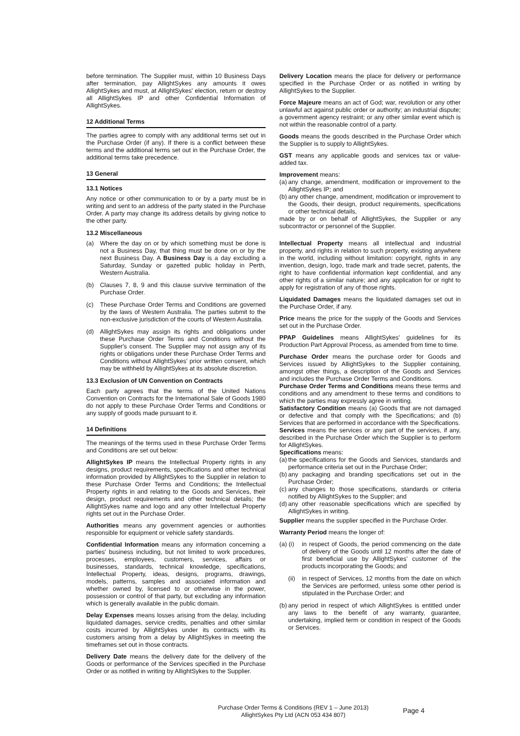before termination. The Supplier must, within 10 Business Days after termination, pay AllightSykes any amounts it owes AllightSykes and must, at AllightSykes' election, return or destroy all AllightSykes IP and other Confidential Information of AllightSykes.
12 Additional Terms
The parties agree to comply with any additional terms set out in the Purchase Order (if any). If there is a conflict between these terms and the additional terms set out in the Purchase Order, the additional terms take precedence.
13 General
13.1 Notices
Any notice or other communication to or by a party must be in writing and sent to an address of the party stated in the Purchase Order. A party may change its address details by giving notice to the other party.
13.2 Miscellaneous
(a) Where the day on or by which something must be done is not a Business Day, that thing must be done on or by the next Business Day. A Business Day is a day excluding a Saturday, Sunday or gazetted public holiday in Perth, Western Australia.
(b) Clauses 7, 8, 9 and this clause survive termination of the Purchase Order.
(c) These Purchase Order Terms and Conditions are governed by the laws of Western Australia. The parties submit to the non-exclusive jurisdiction of the courts of Western Australia.
(d) AllightSykes may assign its rights and obligations under these Purchase Order Terms and Conditions without the Supplier's consent. The Supplier may not assign any of its rights or obligations under these Purchase Order Terms and Conditions without AllightSykes' prior written consent, which may be withheld by AllightSykes at its absolute discretion.
13.3 Exclusion of UN Convention on Contracts
Each party agrees that the terms of the United Nations Convention on Contracts for the International Sale of Goods 1980 do not apply to these Purchase Order Terms and Conditions or any supply of goods made pursuant to it.
14 Definitions
The meanings of the terms used in these Purchase Order Terms and Conditions are set out below:
AllightSykes IP means the Intellectual Property rights in any designs, product requirements, specifications and other technical information provided by AllightSykes to the Supplier in relation to these Purchase Order Terms and Conditions; the Intellectual Property rights in and relating to the Goods and Services, their design, product requirements and other technical details; the AllightSykes name and logo and any other Intellectual Property rights set out in the Purchase Order.
Authorities means any government agencies or authorities responsible for equipment or vehicle safety standards.
Confidential Information means any information concerning a parties' business including, but not limited to work procedures, processes, employees, customers, services, affairs or businesses, standards, technical knowledge, specifications, Intellectual Property, ideas, designs, programs, drawings, models, patterns, samples and associated information and whether owned by, licensed to or otherwise in the power, possession or control of that party, but excluding any information which is generally available in the public domain.
Delay Expenses means losses arising from the delay, including liquidated damages, service credits, penalties and other similar costs incurred by AllightSykes under its contracts with its customers arising from a delay by AllightSykes in meeting the timeframes set out in those contracts.
Delivery Date means the delivery date for the delivery of the Goods or performance of the Services specified in the Purchase Order or as notified in writing by AllightSykes to the Supplier.
Delivery Location means the place for delivery or performance specified in the Purchase Order or as notified in writing by AllightSykes to the Supplier.
Force Majeure means an act of God; war, revolution or any other unlawful act against public order or authority; an industrial dispute; a government agency restraint; or any other similar event which is not within the reasonable control of a party.
Goods means the goods described in the Purchase Order which the Supplier is to supply to AllightSykes.
GST means any applicable goods and services tax or value-added tax.
Improvement means:
(a) any change, amendment, modification or improvement to the AllightSykes IP; and
(b) any other change, amendment, modification or improvement to the Goods, their design, product requirements, specifications or other technical details,
made by or on behalf of AllightSykes, the Supplier or any subcontractor or personnel of the Supplier.
Intellectual Property means all intellectual and industrial property, and rights in relation to such property, existing anywhere in the world, including without limitation: copyright, rights in any invention, design, logo, trade mark and trade secret, patents, the right to have confidential information kept confidential, and any other rights of a similar nature; and any application for or right to apply for registration of any of those rights.
Liquidated Damages means the liquidated damages set out in the Purchase Order, if any.
Price means the price for the supply of the Goods and Services set out in the Purchase Order.
PPAP Guidelines means AllightSykes' guidelines for its Production Part Approval Process, as amended from time to time.
Purchase Order means the purchase order for Goods and Services issued by AllightSykes to the Supplier containing, amongst other things, a description of the Goods and Services and includes the Purchase Order Terms and Conditions.
Purchase Order Terms and Conditions means these terms and conditions and any amendment to these terms and conditions to which the parties may expressly agree in writing.
Satisfactory Condition means (a) Goods that are not damaged or defective and that comply with the Specifications; and (b) Services that are performed in accordance with the Specifications.
Services means the services or any part of the services, if any, described in the Purchase Order which the Supplier is to perform for AllightSykes.
Specifications means:
(a) the specifications for the Goods and Services, standards and performance criteria set out in the Purchase Order;
(b) any packaging and branding specifications set out in the Purchase Order;
(c) any changes to those specifications, standards or criteria notified by AllightSykes to the Supplier; and
(d) any other reasonable specifications which are specified by AllightSykes in writing.
Supplier means the supplier specified in the Purchase Order.
Warranty Period means the longer of:
(a) (i) in respect of Goods, the period commencing on the date of delivery of the Goods until 12 months after the date of first beneficial use by AllightSykes' customer of the products incorporating the Goods; and
(ii) in respect of Services, 12 months from the date on which the Services are performed, unless some other period is stipulated in the Purchase Order; and
(b) any period in respect of which AllightSykes is entitled under any laws to the benefit of any warranty, guarantee, undertaking, implied term or condition in respect of the Goods or Services.
Purchase Order Terms & Conditions (REV 1 – June 2013)
AllightSykes Pty Ltd (ACN 053 434 807)
Page 4